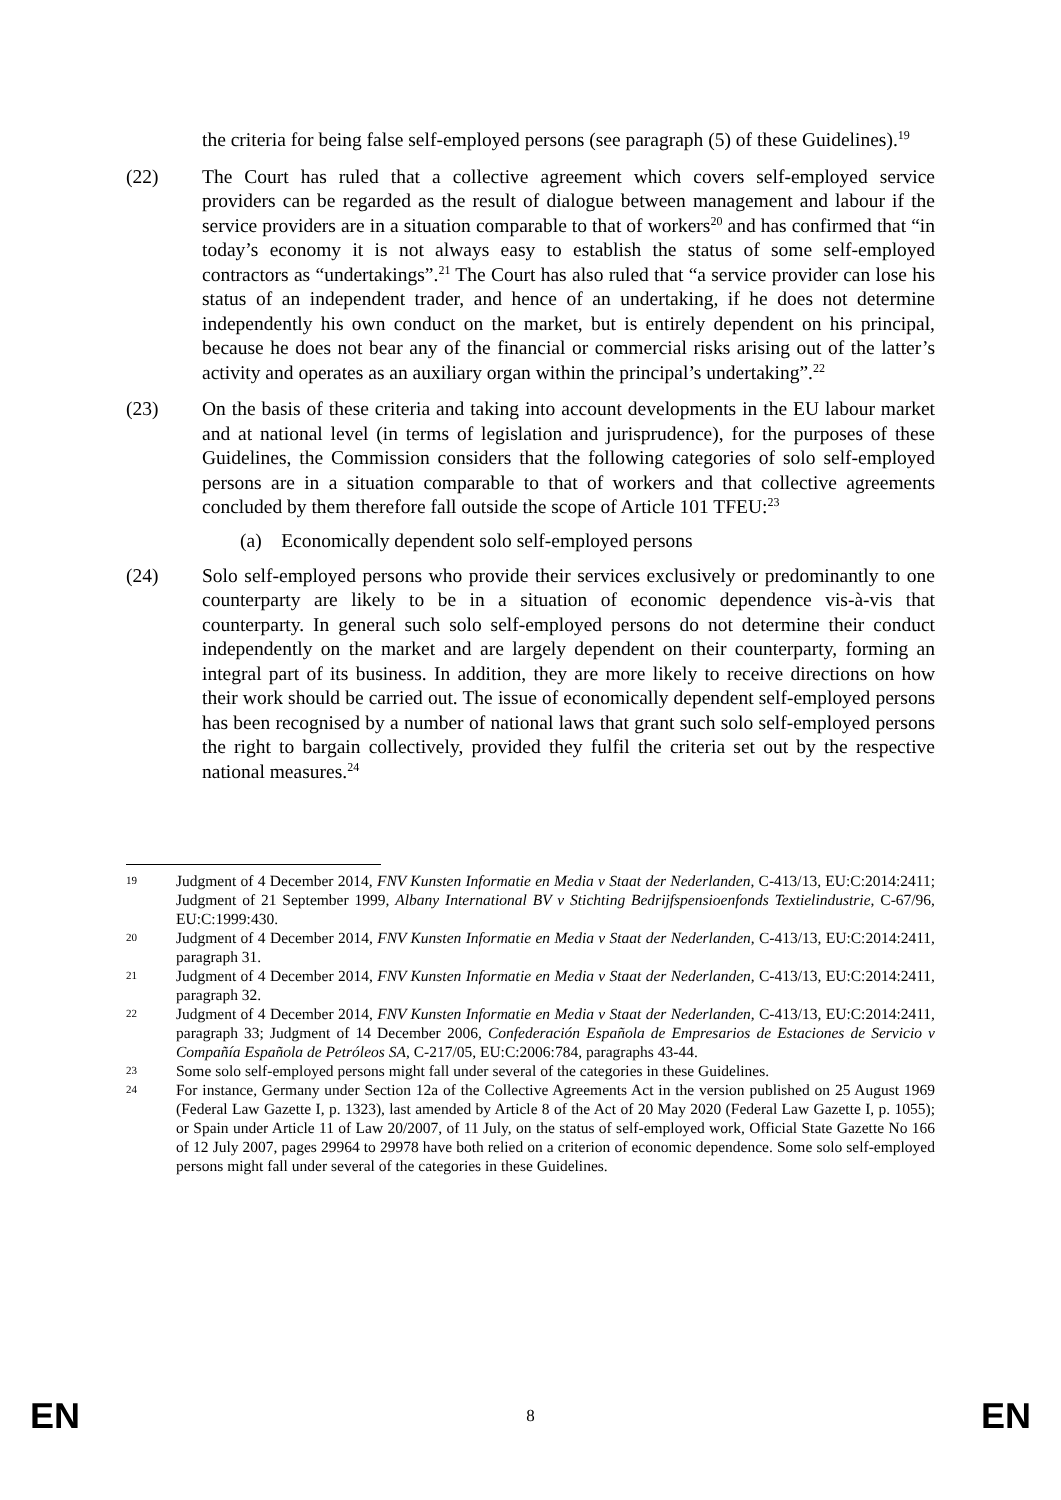the criteria for being false self-employed persons (see paragraph (5) of these Guidelines).<sup>19</sup>
(22) The Court has ruled that a collective agreement which covers self-employed service providers can be regarded as the result of dialogue between management and labour if the service providers are in a situation comparable to that of workers<sup>20</sup> and has confirmed that “in today’s economy it is not always easy to establish the status of some self-employed contractors as “undertakings”.<sup>21</sup> The Court has also ruled that “a service provider can lose his status of an independent trader, and hence of an undertaking, if he does not determine independently his own conduct on the market, but is entirely dependent on his principal, because he does not bear any of the financial or commercial risks arising out of the latter’s activity and operates as an auxiliary organ within the principal’s undertaking”.<sup>22</sup>
(23) On the basis of these criteria and taking into account developments in the EU labour market and at national level (in terms of legislation and jurisprudence), for the purposes of these Guidelines, the Commission considers that the following categories of solo self-employed persons are in a situation comparable to that of workers and that collective agreements concluded by them therefore fall outside the scope of Article 101 TFEU:<sup>23</sup>
(a) Economically dependent solo self-employed persons
(24) Solo self-employed persons who provide their services exclusively or predominantly to one counterparty are likely to be in a situation of economic dependence vis-à-vis that counterparty. In general such solo self-employed persons do not determine their conduct independently on the market and are largely dependent on their counterparty, forming an integral part of its business. In addition, they are more likely to receive directions on how their work should be carried out. The issue of economically dependent self-employed persons has been recognised by a number of national laws that grant such solo self-employed persons the right to bargain collectively, provided they fulfil the criteria set out by the respective national measures.<sup>24</sup>
19
Judgment of 4 December 2014, FNV Kunsten Informatie en Media v Staat der Nederlanden, C-413/13, EU:C:2014:2411; Judgment of 21 September 1999, Albany International BV v Stichting Bedrijfspensioenfonds Textielindustrie, C-67/96, EU:C:1999:430.
20
Judgment of 4 December 2014, FNV Kunsten Informatie en Media v Staat der Nederlanden, C-413/13, EU:C:2014:2411, paragraph 31.
21
Judgment of 4 December 2014, FNV Kunsten Informatie en Media v Staat der Nederlanden, C-413/13, EU:C:2014:2411, paragraph 32.
22
Judgment of 4 December 2014, FNV Kunsten Informatie en Media v Staat der Nederlanden, C-413/13, EU:C:2014:2411, paragraph 33; Judgment of 14 December 2006, Confederación Española de Empresarios de Estaciones de Servicio v Compañía Española de Petróleos SA, C-217/05, EU:C:2006:784, paragraphs 43-44.
23
Some solo self-employed persons might fall under several of the categories in these Guidelines.
24
For instance, Germany under Section 12a of the Collective Agreements Act in the version published on 25 August 1969 (Federal Law Gazette I, p. 1323), last amended by Article 8 of the Act of 20 May 2020 (Federal Law Gazette I, p. 1055); or Spain under Article 11 of Law 20/2007, of 11 July, on the status of self-employed work, Official State Gazette No 166 of 12 July 2007, pages 29964 to 29978 have both relied on a criterion of economic dependence. Some solo self-employed persons might fall under several of the categories in these Guidelines.
EN 8 EN